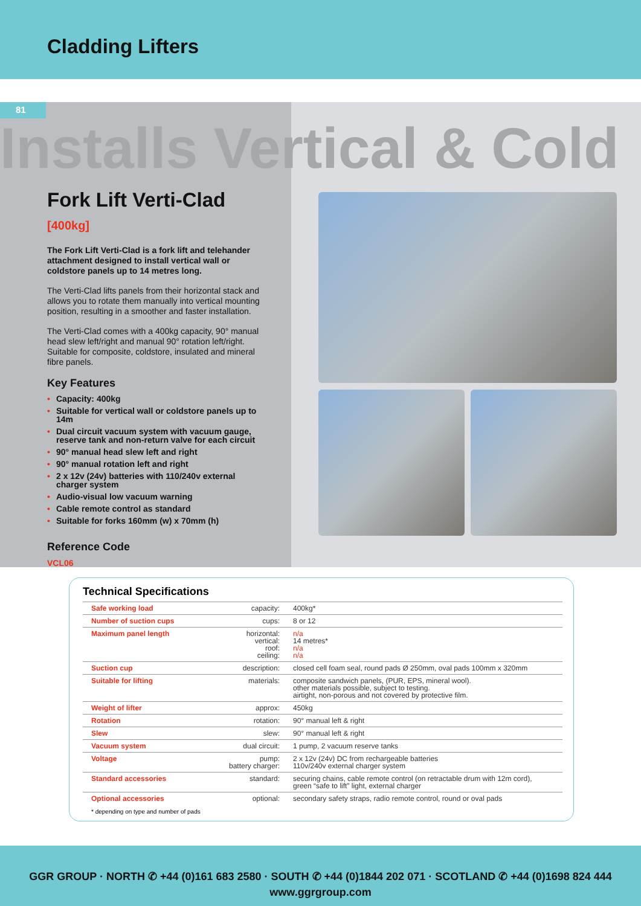Cladding Lifters
81
Installs Vertical & Cold
Fork Lift Verti-Clad [400kg]
The Fork Lift Verti-Clad is a fork lift and telehander attachment designed to install vertical wall or coldstore panels up to 14 metres long.
The Verti-Clad lifts panels from their horizontal stack and allows you to rotate them manually into vertical mounting position, resulting in a smoother and faster installation.
The Verti-Clad comes with a 400kg capacity, 90° manual head slew left/right and manual 90° rotation left/right. Suitable for composite, coldstore, insulated and mineral fibre panels.
Key Features
• Capacity: 400kg
• Suitable for vertical wall or coldstore panels up to 14m
• Dual circuit vacuum system with vacuum gauge, reserve tank and non-return valve for each circuit
• 90° manual head slew left and right
• 90° manual rotation left and right
• 2 x 12v (24v) batteries with 110/240v external charger system
• Audio-visual low vacuum warning
• Cable remote control as standard
• Suitable for forks 160mm (w) x 70mm (h)
Reference Code
VCL06
Technical Specifications
| Safe working load | capacity: | 400kg* |
| Number of suction cups | cups: | 8 or 12 |
| Maximum panel length | horizontal: vertical: roof: ceiling: | n/a 14 metres* n/a n/a |
| Suction cup | description: | closed cell foam seal, round pads Ø 250mm, oval pads 100mm x 320mm |
| Suitable for lifting | materials: | composite sandwich panels, (PUR, EPS, mineral wool). other materials possible, subject to testing. airtight, non-porous and not covered by protective film. |
| Weight of lifter | approx: | 450kg |
| Rotation | rotation: | 90° manual left & right |
| Slew | slew: | 90° manual left & right |
| Vacuum system | dual circuit: | 1 pump, 2 vacuum reserve tanks |
| Voltage | pump: battery charger: | 2 x 12v (24v) DC from rechargeable batteries 110v/240v external charger system |
| Standard accessories | standard: | securing chains, cable remote control (on retractable drum with 12m cord), green “safe to lift” light, external charger |
| Optional accessories | optional: | secondary safety straps, radio remote control, round or oval pads |
* depending on type and number of pads
GGR GROUP · NORTH ✆ +44 (0)161 683 2580 · SOUTH ✆ +44 (0)1844 202 071 · SCOTLAND ✆ +44 (0)1698 824 444
www.ggrgroup.com